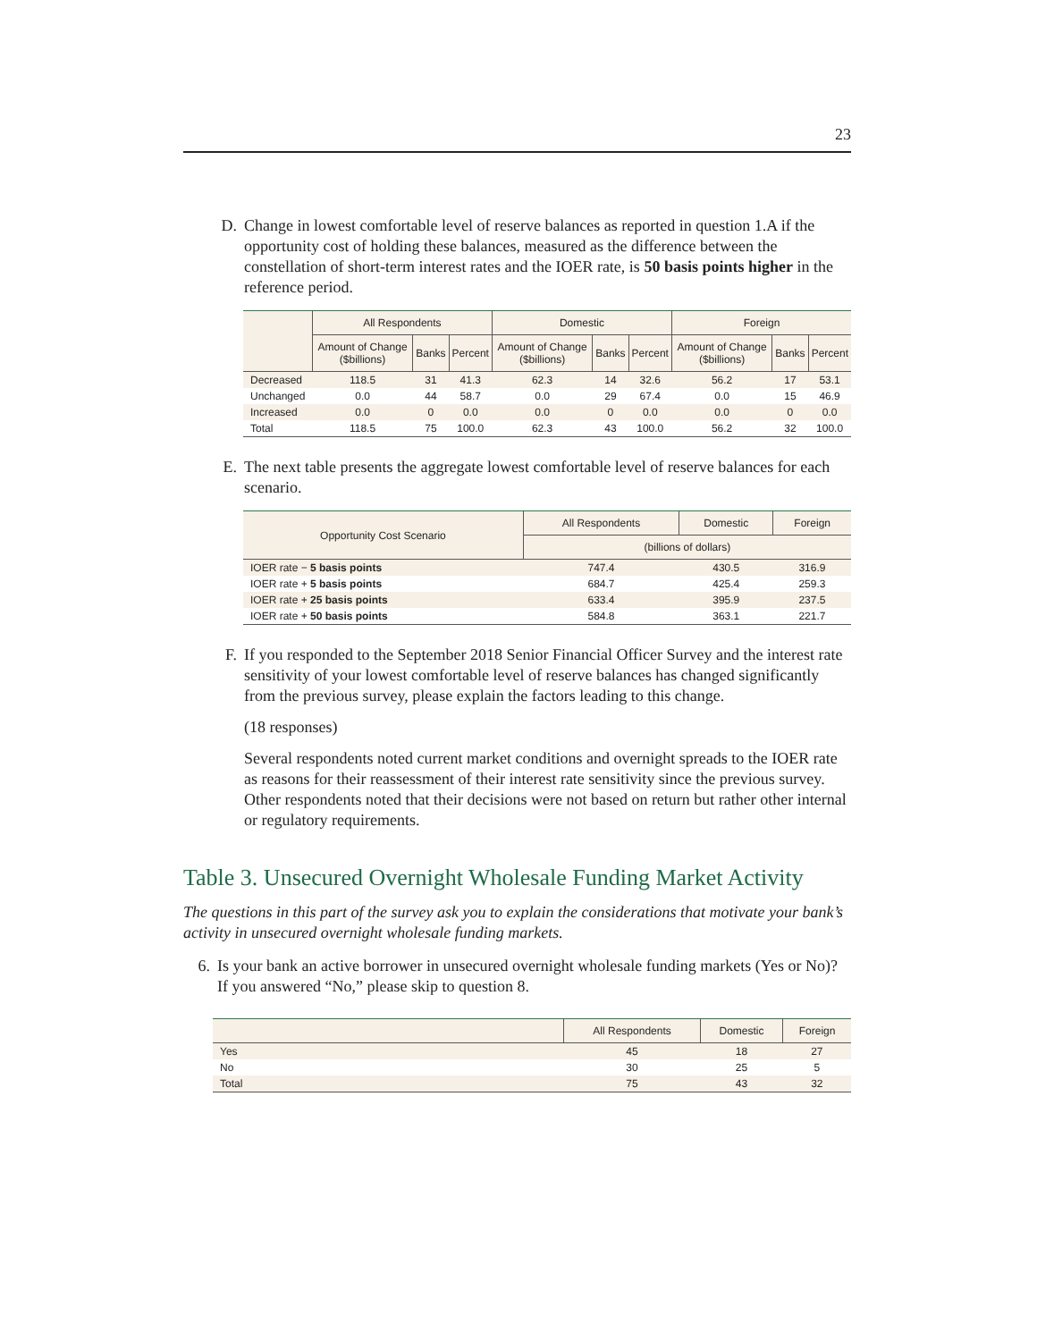23
D. Change in lowest comfortable level of reserve balances as reported in question 1.A if the opportunity cost of holding these balances, measured as the difference between the constellation of short-term interest rates and the IOER rate, is 50 basis points higher in the reference period.
| | All Respondents | | | Domestic | | | Foreign | | |
| --- | --- | --- | --- | --- | --- | --- | --- | --- | --- |
| | Amount of Change ($billions) | Banks | Percent | Amount of Change ($billions) | Banks | Percent | Amount of Change ($billions) | Banks | Percent |
| Decreased | 118.5 | 31 | 41.3 | 62.3 | 14 | 32.6 | 56.2 | 17 | 53.1 |
| Unchanged | 0.0 | 44 | 58.7 | 0.0 | 29 | 67.4 | 0.0 | 15 | 46.9 |
| Increased | 0.0 | 0 | 0.0 | 0.0 | 0 | 0.0 | 0.0 | 0 | 0.0 |
| Total | 118.5 | 75 | 100.0 | 62.3 | 43 | 100.0 | 56.2 | 32 | 100.0 |
E. The next table presents the aggregate lowest comfortable level of reserve balances for each scenario.
| Opportunity Cost Scenario | All Respondents | Domestic | Foreign |
| --- | --- | --- | --- |
| | (billions of dollars) | | |
| IOER rate − 5 basis points | 747.4 | 430.5 | 316.9 |
| IOER rate + 5 basis points | 684.7 | 425.4 | 259.3 |
| IOER rate + 25 basis points | 633.4 | 395.9 | 237.5 |
| IOER rate + 50 basis points | 584.8 | 363.1 | 221.7 |
F. If you responded to the September 2018 Senior Financial Officer Survey and the interest rate sensitivity of your lowest comfortable level of reserve balances has changed significantly from the previous survey, please explain the factors leading to this change.
(18 responses)
Several respondents noted current market conditions and overnight spreads to the IOER rate as reasons for their reassessment of their interest rate sensitivity since the previous survey. Other respondents noted that their decisions were not based on return but rather other internal or regulatory requirements.
Table 3. Unsecured Overnight Wholesale Funding Market Activity
The questions in this part of the survey ask you to explain the considerations that motivate your bank’s activity in unsecured overnight wholesale funding markets.
6. Is your bank an active borrower in unsecured overnight wholesale funding markets (Yes or No)? If you answered “No,” please skip to question 8.
| | All Respondents | Domestic | Foreign |
| --- | --- | --- | --- |
| Yes | 45 | 18 | 27 |
| No | 30 | 25 | 5 |
| Total | 75 | 43 | 32 |